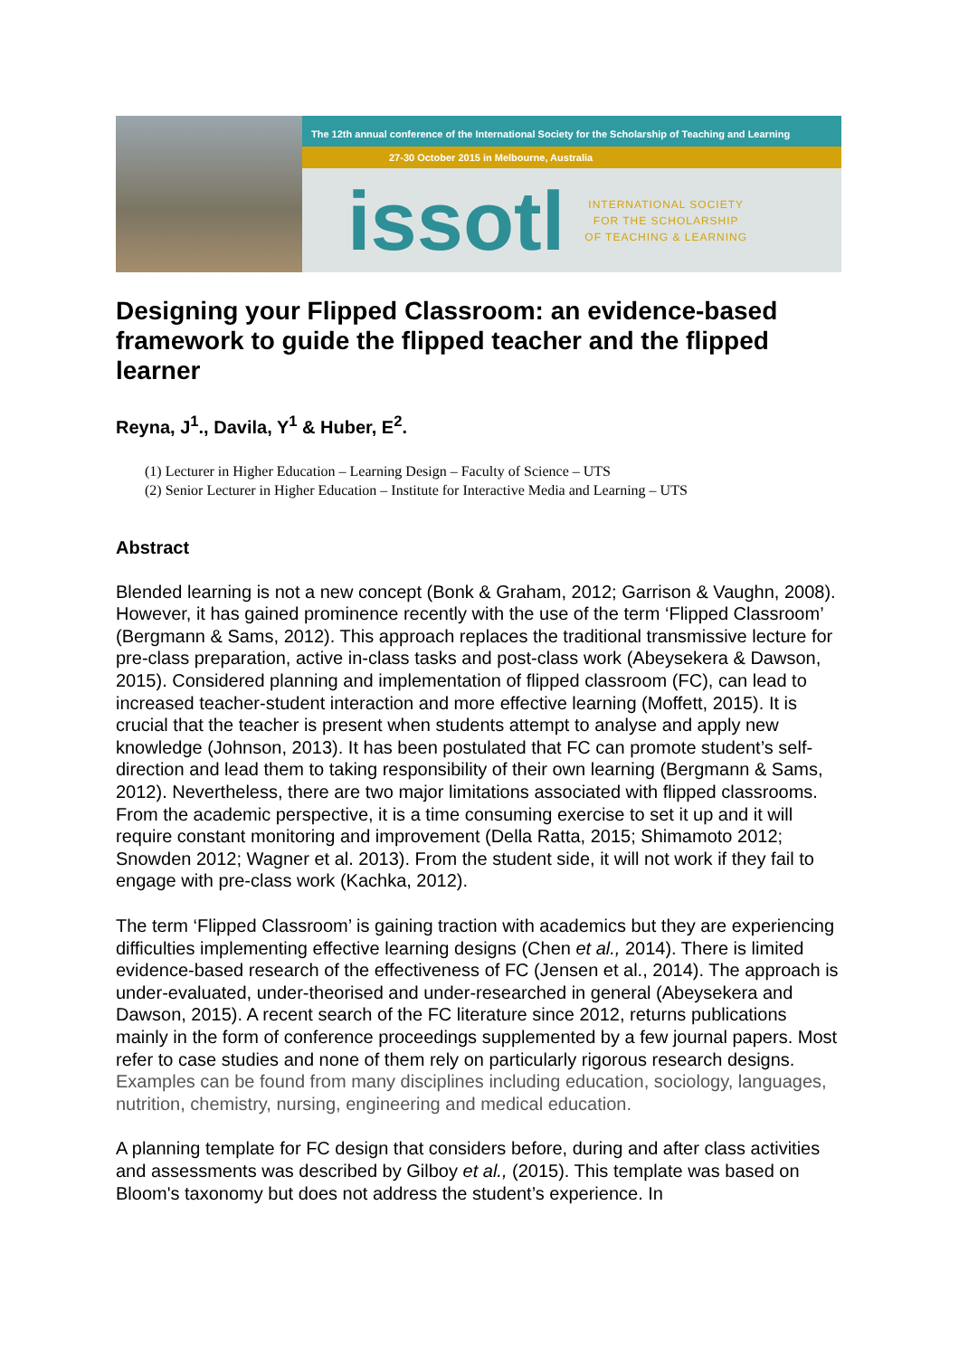The 12th annual conference of the International Society for the Scholarship of Teaching and Learning
27-30 October 2015 in Melbourne, Australia
issotl
INTERNATIONAL SOCIETY
FOR THE SCHOLARSHIP
OF TEACHING & LEARNING
Designing your Flipped Classroom: an evidence-based framework to guide the flipped teacher and the flipped learner
Reyna, J<sup>1</sup>., Davila, Y<sup>1</sup> & Huber, E<sup>2</sup>.
(1) Lecturer in Higher Education – Learning Design – Faculty of Science – UTS
(2) Senior Lecturer in Higher Education – Institute for Interactive Media and Learning – UTS
Abstract
Blended learning is not a new concept (Bonk & Graham, 2012; Garrison & Vaughn, 2008). However, it has gained prominence recently with the use of the term ‘Flipped Classroom’ (Bergmann & Sams, 2012). This approach replaces the traditional transmissive lecture for pre-class preparation, active in-class tasks and post-class work (Abeysekera & Dawson, 2015). Considered planning and implementation of flipped classroom (FC), can lead to increased teacher-student interaction and more effective learning (Moffett, 2015). It is crucial that the teacher is present when students attempt to analyse and apply new knowledge (Johnson, 2013). It has been postulated that FC can promote student’s self-direction and lead them to taking responsibility of their own learning (Bergmann & Sams, 2012). Nevertheless, there are two major limitations associated with flipped classrooms. From the academic perspective, it is a time consuming exercise to set it up and it will require constant monitoring and improvement (Della Ratta, 2015; Shimamoto 2012; Snowden 2012; Wagner et al. 2013). From the student side, it will not work if they fail to engage with pre-class work (Kachka, 2012).
The term ‘Flipped Classroom’ is gaining traction with academics but they are experiencing difficulties implementing effective learning designs (Chen et al., 2014). There is limited evidence-based research of the effectiveness of FC (Jensen et al., 2014). The approach is under-evaluated, under-theorised and under-researched in general (Abeysekera and Dawson, 2015). A recent search of the FC literature since 2012, returns publications mainly in the form of conference proceedings supplemented by a few journal papers. Most refer to case studies and none of them rely on particularly rigorous research designs. Examples can be found from many disciplines including education, sociology, languages, nutrition, chemistry, nursing, engineering and medical education.
A planning template for FC design that considers before, during and after class activities and assessments was described by Gilboy et al., (2015). This template was based on Bloom's taxonomy but does not address the student’s experience. In